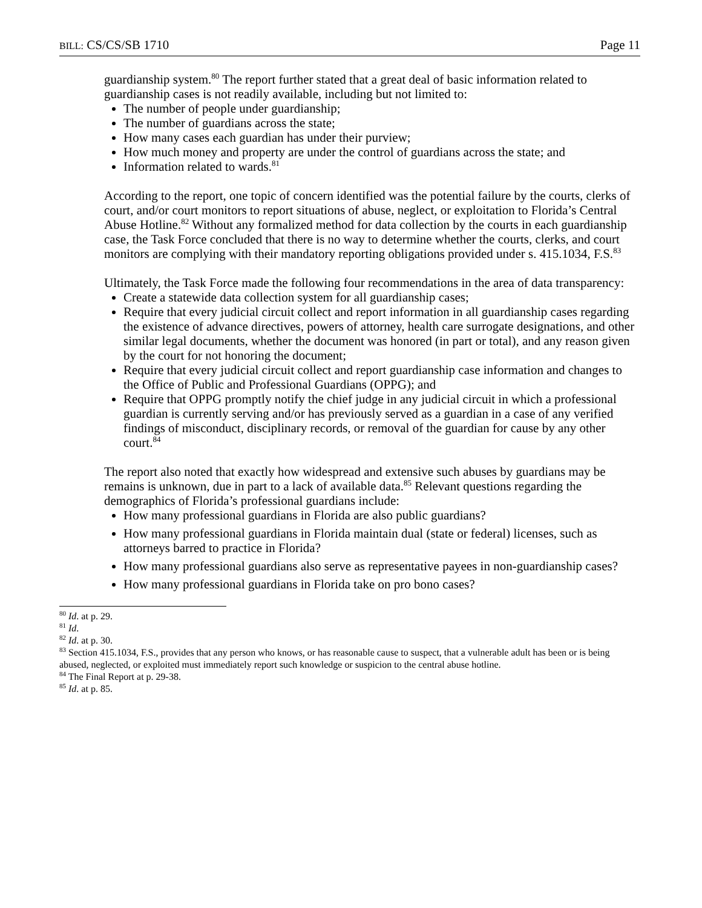BILL: CS/CS/SB 1710 Page 11
guardianship system.<sup>80</sup> The report further stated that a great deal of basic information related to guardianship cases is not readily available, including but not limited to:
The number of people under guardianship;
The number of guardians across the state;
How many cases each guardian has under their purview;
How much money and property are under the control of guardians across the state; and
Information related to wards.<sup>81</sup>
According to the report, one topic of concern identified was the potential failure by the courts, clerks of court, and/or court monitors to report situations of abuse, neglect, or exploitation to Florida’s Central Abuse Hotline.<sup>82</sup> Without any formalized method for data collection by the courts in each guardianship case, the Task Force concluded that there is no way to determine whether the courts, clerks, and court monitors are complying with their mandatory reporting obligations provided under s. 415.1034, F.S.<sup>83</sup>
Ultimately, the Task Force made the following four recommendations in the area of data transparency:
Create a statewide data collection system for all guardianship cases;
Require that every judicial circuit collect and report information in all guardianship cases regarding the existence of advance directives, powers of attorney, health care surrogate designations, and other similar legal documents, whether the document was honored (in part or total), and any reason given by the court for not honoring the document;
Require that every judicial circuit collect and report guardianship case information and changes to the Office of Public and Professional Guardians (OPPG); and
Require that OPPG promptly notify the chief judge in any judicial circuit in which a professional guardian is currently serving and/or has previously served as a guardian in a case of any verified findings of misconduct, disciplinary records, or removal of the guardian for cause by any other court.<sup>84</sup>
The report also noted that exactly how widespread and extensive such abuses by guardians may be remains is unknown, due in part to a lack of available data.<sup>85</sup> Relevant questions regarding the demographics of Florida’s professional guardians include:
How many professional guardians in Florida are also public guardians?
How many professional guardians in Florida maintain dual (state or federal) licenses, such as attorneys barred to practice in Florida?
How many professional guardians also serve as representative payees in non-guardianship cases?
How many professional guardians in Florida take on pro bono cases?
<sup>80</sup> Id. at p. 29.
<sup>81</sup> Id.
<sup>82</sup> Id. at p. 30.
<sup>83</sup> Section 415.1034, F.S., provides that any person who knows, or has reasonable cause to suspect, that a vulnerable adult has been or is being abused, neglected, or exploited must immediately report such knowledge or suspicion to the central abuse hotline.
<sup>84</sup> The Final Report at p. 29-38.
<sup>85</sup> Id. at p. 85.